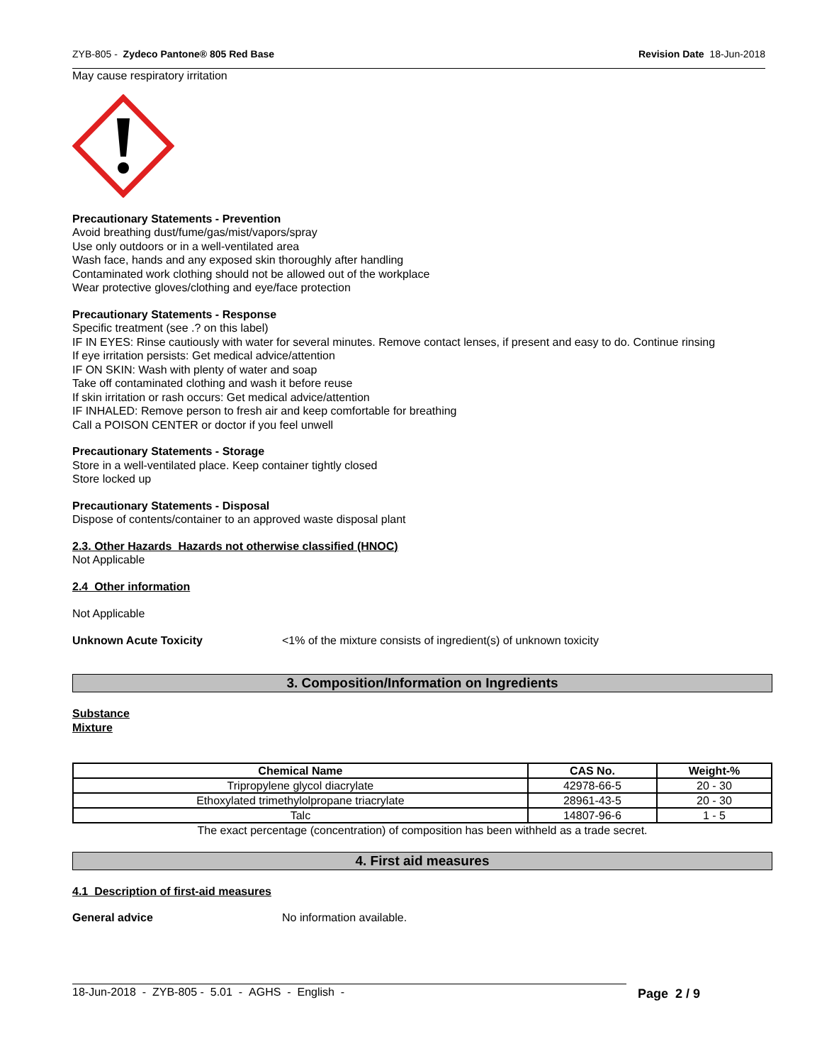ZYB-805 - Zydeco Pantone® 805 Red Base Revision Date 18-Jun-2018
May cause respiratory irritation
Precautionary Statements - Prevention
Avoid breathing dust/fume/gas/mist/vapors/spray
Use only outdoors or in a well-ventilated area
Wash face, hands and any exposed skin thoroughly after handling
Contaminated work clothing should not be allowed out of the workplace
Wear protective gloves/clothing and eye/face protection
Precautionary Statements - Response
Specific treatment (see .? on this label)
IF IN EYES: Rinse cautiously with water for several minutes. Remove contact lenses, if present and easy to do. Continue rinsing
If eye irritation persists: Get medical advice/attention
IF ON SKIN: Wash with plenty of water and soap
Take off contaminated clothing and wash it before reuse
If skin irritation or rash occurs: Get medical advice/attention
IF INHALED: Remove person to fresh air and keep comfortable for breathing
Call a POISON CENTER or doctor if you feel unwell
Precautionary Statements - Storage
Store in a well-ventilated place. Keep container tightly closed
Store locked up
Precautionary Statements - Disposal
Dispose of contents/container to an approved waste disposal plant
2.3. Other Hazards Hazards not otherwise classified (HNOC)
Not Applicable
2.4 Other information
Not Applicable
Unknown Acute Toxicity <1% of the mixture consists of ingredient(s) of unknown toxicity
3. Composition/Information on Ingredients
Substance
Mixture
| Chemical Name | CAS No. | Weight-% |
| --- | --- | --- |
| Tripropylene glycol diacrylate | 42978-66-5 | 20 - 30 |
| Ethoxylated trimethylolpropane triacrylate | 28961-43-5 | 20 - 30 |
| Talc | 14807-96-6 | 1 - 5 |
The exact percentage (concentration) of composition has been withheld as a trade secret.
4. First aid measures
4.1 Description of first-aid measures
General advice No information available.
18-Jun-2018 - ZYB-805 - 5.01 - AGHS - English - Page 2 / 9